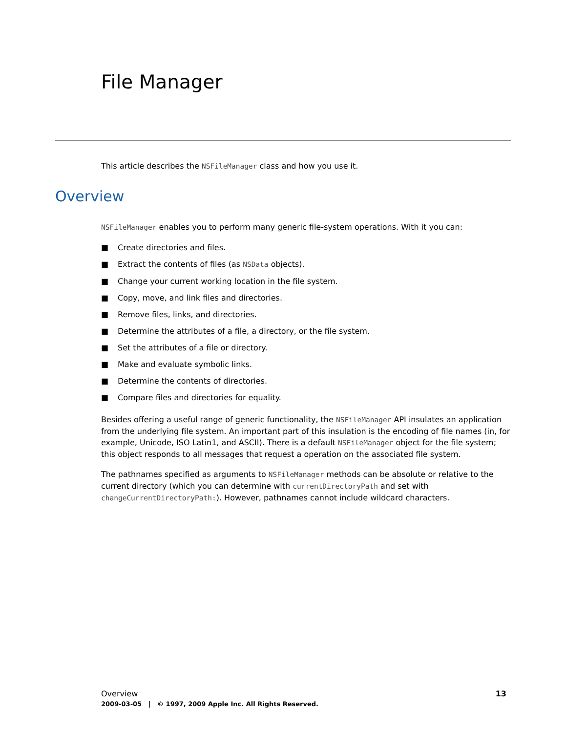File Manager
This article describes the NSFileManager class and how you use it.
Overview
NSFileManager enables you to perform many generic file-system operations. With it you can:
■ Create directories and files.
■ Extract the contents of files (as NSData objects).
■ Change your current working location in the file system.
■ Copy, move, and link files and directories.
■ Remove files, links, and directories.
■ Determine the attributes of a file, a directory, or the file system.
■ Set the attributes of a file or directory.
■ Make and evaluate symbolic links.
■ Determine the contents of directories.
■ Compare files and directories for equality.
Besides offering a useful range of generic functionality, the NSFileManager API insulates an application from the underlying file system. An important part of this insulation is the encoding of file names (in, for example, Unicode, ISO Latin1, and ASCII). There is a default NSFileManager object for the file system; this object responds to all messages that request a operation on the associated file system.
The pathnames specified as arguments to NSFileManager methods can be absolute or relative to the current directory (which you can determine with currentDirectoryPath and set with changeCurrentDirectoryPath:). However, pathnames cannot include wildcard characters.
13 Overview
2009-03-05 | © 1997, 2009 Apple Inc. All Rights Reserved.